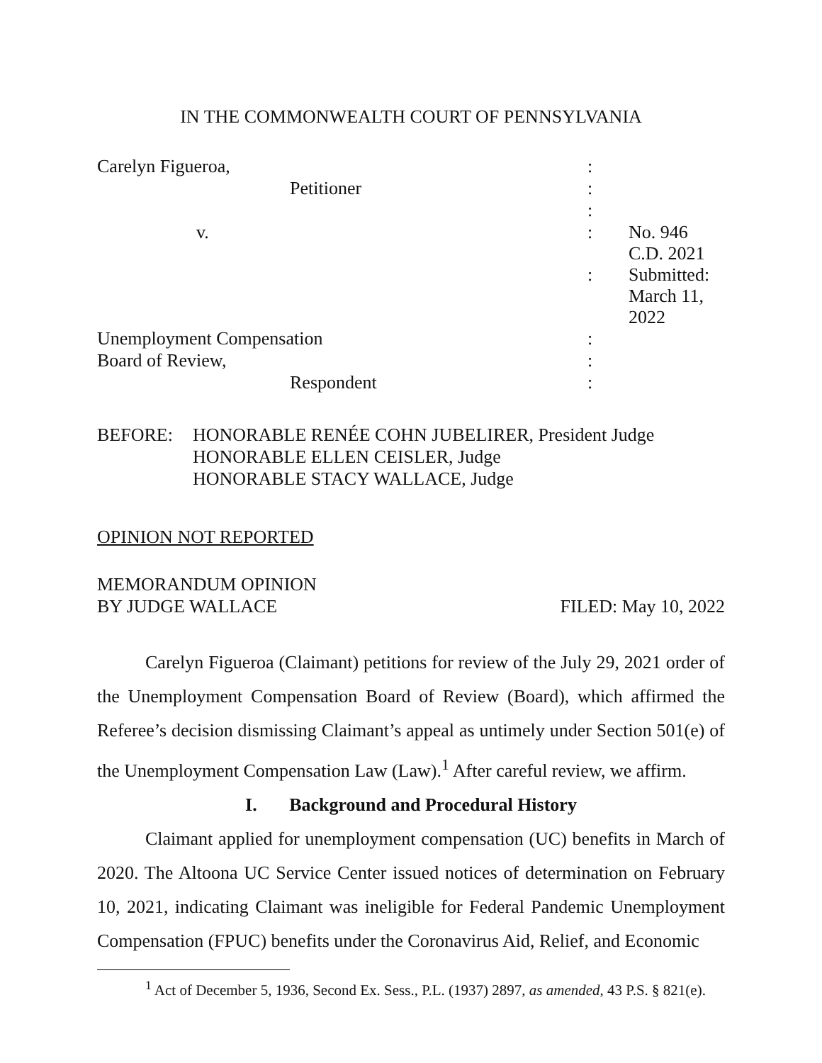IN THE COMMONWEALTH COURT OF PENNSYLVANIA
| Carelyn Figueroa, | : | |
| Petitioner | : | |
| | : | |
| v. | : | No. 946 C.D. 2021 |
| | : | Submitted: March 11, 2022 |
| Unemployment Compensation | : | |
| Board of Review, | : | |
| Respondent | : | |
BEFORE: HONORABLE RENÉE COHN JUBELIRER, President Judge
HONORABLE ELLEN CEISLER, Judge
HONORABLE STACY WALLACE, Judge
OPINION NOT REPORTED
MEMORANDUM OPINION
BY JUDGE WALLACE FILED: May 10, 2022
Carelyn Figueroa (Claimant) petitions for review of the July 29, 2021 order of the Unemployment Compensation Board of Review (Board), which affirmed the Referee’s decision dismissing Claimant’s appeal as untimely under Section 501(e) of the Unemployment Compensation Law (Law).<sup>1</sup> After careful review, we affirm.
I. Background and Procedural History
Claimant applied for unemployment compensation (UC) benefits in March of 2020. The Altoona UC Service Center issued notices of determination on February 10, 2021, indicating Claimant was ineligible for Federal Pandemic Unemployment Compensation (FPUC) benefits under the Coronavirus Aid, Relief, and Economic
<sup>1</sup> Act of December 5, 1936, Second Ex. Sess., P.L. (1937) 2897, as amended, 43 P.S. § 821(e).